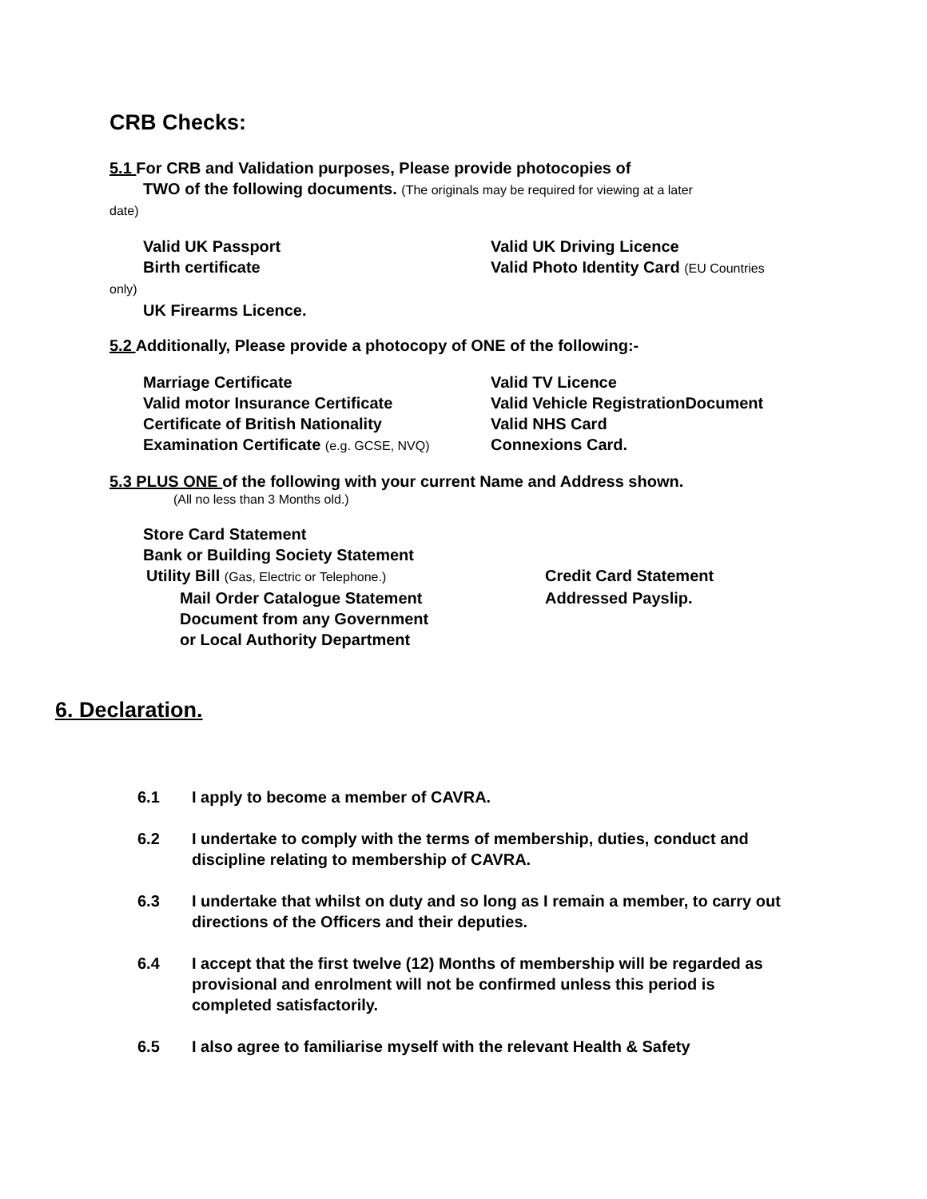CRB Checks:
5.1 For CRB and Validation purposes, Please provide photocopies of
TWO of the following documents. (The originals may be required for viewing at a later
date)
Valid UK Passport Valid UK Driving Licence
Birth certificate Valid Photo Identity Card (EU Countries
only)
UK Firearms Licence.
5.2 Additionally, Please provide a photocopy of ONE of the following:-
Marriage Certificate Valid TV Licence
Valid motor Insurance Certificate Valid Vehicle RegistrationDocument
Certificate of British Nationality Valid NHS Card
Examination Certificate (e.g. GCSE, NVQ)
Connexions Card.
5.3 PLUS ONE of the following with your current Name and Address shown.
(All no less than 3 Months old.)
Store Card Statement
Bank or Building Society Statement
Utility Bill (Gas, Electric or Telephone.)
Credit Card Statement
Mail Order Catalogue Statement Addressed Payslip.
Document from any Government
or Local Authority Department
6. Declaration.
6.1 I apply to become a member of CAVRA.
6.2 I undertake to comply with the terms of membership, duties, conduct and discipline relating to membership of CAVRA.
6.3 I undertake that whilst on duty and so long as I remain a member, to carry out directions of the Officers and their deputies.
6.4 I accept that the first twelve (12) Months of membership will be regarded as provisional and enrolment will not be confirmed unless this period is completed satisfactorily.
6.5 I also agree to familiarise myself with the relevant Health & Safety